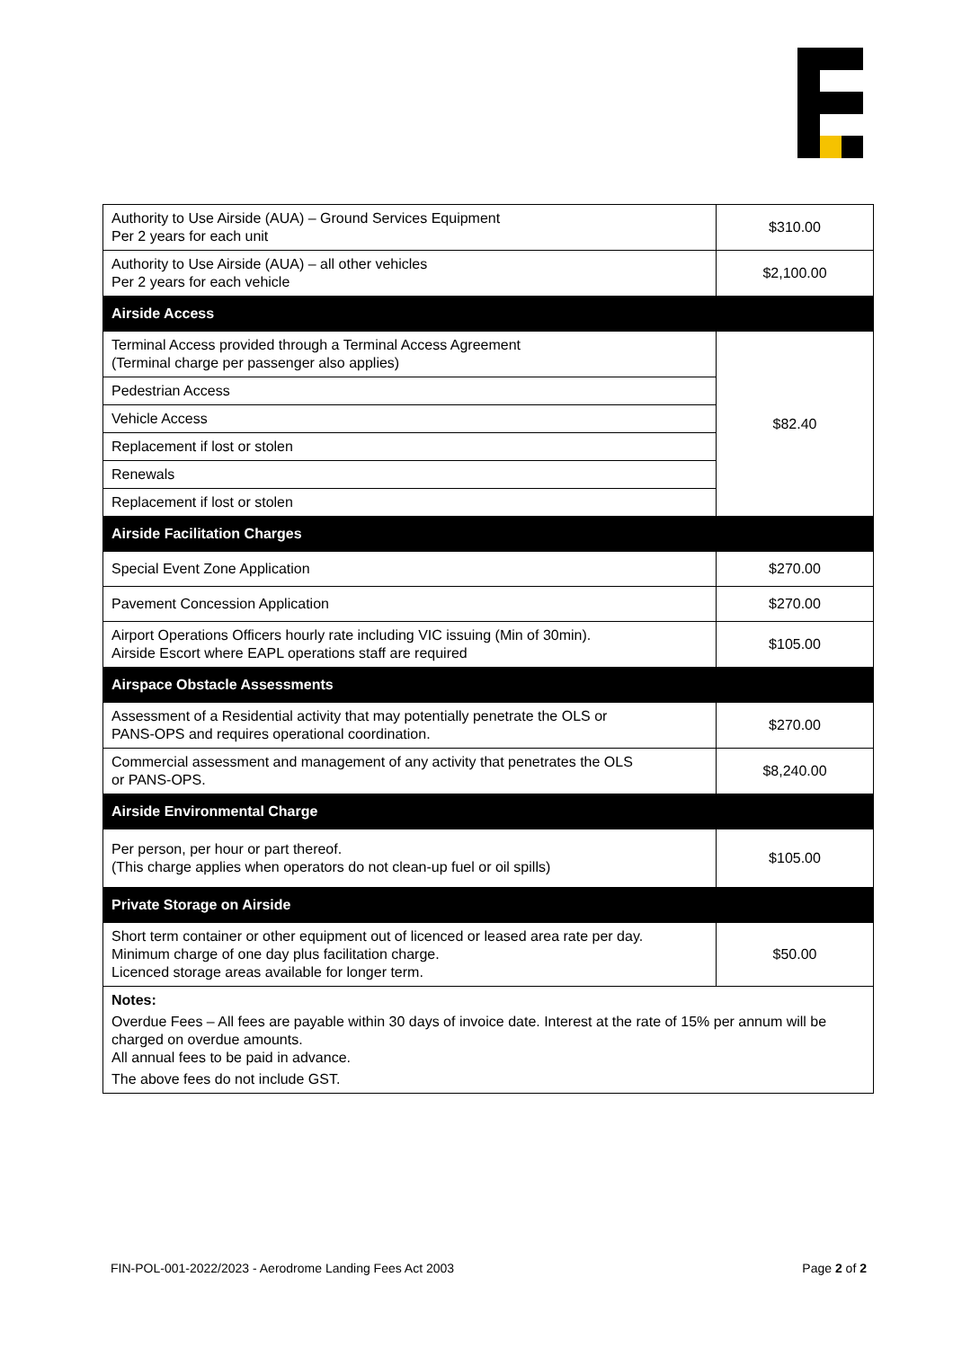| Authority to Use Airside (AUA) – Ground Services Equipment Per 2 years for each unit | $310.00 |
| Authority to Use Airside (AUA) – all other vehicles Per 2 years for each vehicle | $2,100.00 |
| Airside Access | |
| Terminal Access provided through a Terminal Access Agreement (Terminal charge per passenger also applies) | $82.40 |
| Pedestrian Access | |
| Vehicle Access | |
| Replacement if lost or stolen | |
| Renewals | |
| Replacement if lost or stolen | |
| Airside Facilitation Charges | |
| Special Event Zone Application | $270.00 |
| Pavement Concession Application | $270.00 |
| Airport Operations Officers hourly rate including VIC issuing (Min of 30min). Airside Escort where EAPL operations staff are required | $105.00 |
| Airspace Obstacle Assessments | |
| Assessment of a Residential activity that may potentially penetrate the OLS or PANS-OPS and requires operational coordination. | $270.00 |
| Commercial assessment and management of any activity that penetrates the OLS or PANS-OPS. | $8,240.00 |
| Airside Environmental Charge | |
| Per person, per hour or part thereof. (This charge applies when operators do not clean-up fuel or oil spills) | $105.00 |
| Private Storage on Airside | |
| Short term container or other equipment out of licenced or leased area rate per day. Minimum charge of one day plus facilitation charge. Licenced storage areas available for longer term. | $50.00 |
| Notes: Overdue Fees – All fees are payable within 30 days of invoice date. Interest at the rate of 15% per annum will be charged on overdue amounts. All annual fees to be paid in advance. The above fees do not include GST. | |
FIN-POL-001-2022/2023 - Aerodrome Landing Fees Act 2003 Page 2 of 2